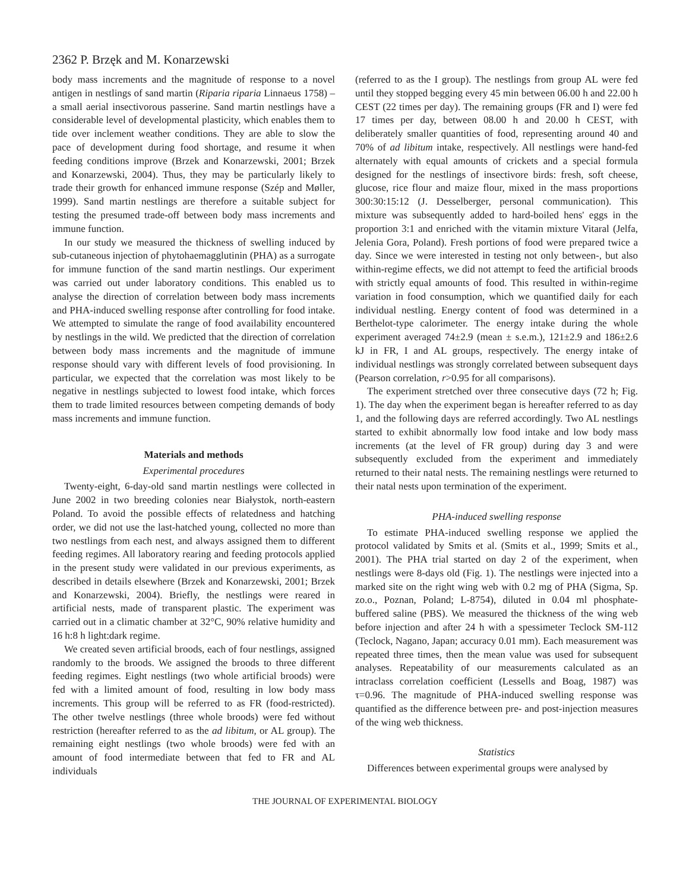2362 P. Brzęk and M. Konarzewski
body mass increments and the magnitude of response to a novel antigen in nestlings of sand martin (Riparia riparia Linnaeus 1758) – a small aerial insectivorous passerine. Sand martin nestlings have a considerable level of developmental plasticity, which enables them to tide over inclement weather conditions. They are able to slow the pace of development during food shortage, and resume it when feeding conditions improve (Brzek and Konarzewski, 2001; Brzek and Konarzewski, 2004). Thus, they may be particularly likely to trade their growth for enhanced immune response (Szép and Møller, 1999). Sand martin nestlings are therefore a suitable subject for testing the presumed trade-off between body mass increments and immune function.
In our study we measured the thickness of swelling induced by sub-cutaneous injection of phytohaemagglutinin (PHA) as a surrogate for immune function of the sand martin nestlings. Our experiment was carried out under laboratory conditions. This enabled us to analyse the direction of correlation between body mass increments and PHA-induced swelling response after controlling for food intake. We attempted to simulate the range of food availability encountered by nestlings in the wild. We predicted that the direction of correlation between body mass increments and the magnitude of immune response should vary with different levels of food provisioning. In particular, we expected that the correlation was most likely to be negative in nestlings subjected to lowest food intake, which forces them to trade limited resources between competing demands of body mass increments and immune function.
Materials and methods
Experimental procedures
Twenty-eight, 6-day-old sand martin nestlings were collected in June 2002 in two breeding colonies near Białystok, north-eastern Poland. To avoid the possible effects of relatedness and hatching order, we did not use the last-hatched young, collected no more than two nestlings from each nest, and always assigned them to different feeding regimes. All laboratory rearing and feeding protocols applied in the present study were validated in our previous experiments, as described in details elsewhere (Brzek and Konarzewski, 2001; Brzek and Konarzewski, 2004). Briefly, the nestlings were reared in artificial nests, made of transparent plastic. The experiment was carried out in a climatic chamber at 32°C, 90% relative humidity and 16 h:8 h light:dark regime.
We created seven artificial broods, each of four nestlings, assigned randomly to the broods. We assigned the broods to three different feeding regimes. Eight nestlings (two whole artificial broods) were fed with a limited amount of food, resulting in low body mass increments. This group will be referred to as FR (food-restricted). The other twelve nestlings (three whole broods) were fed without restriction (hereafter referred to as the ad libitum, or AL group). The remaining eight nestlings (two whole broods) were fed with an amount of food intermediate between that fed to FR and AL individuals
(referred to as the I group). The nestlings from group AL were fed until they stopped begging every 45 min between 06.00 h and 22.00 h CEST (22 times per day). The remaining groups (FR and I) were fed 17 times per day, between 08.00 h and 20.00 h CEST, with deliberately smaller quantities of food, representing around 40 and 70% of ad libitum intake, respectively. All nestlings were hand-fed alternately with equal amounts of crickets and a special formula designed for the nestlings of insectivore birds: fresh, soft cheese, glucose, rice flour and maize flour, mixed in the mass proportions 300:30:15:12 (J. Desselberger, personal communication). This mixture was subsequently added to hard-boiled hens' eggs in the proportion 3:1 and enriched with the vitamin mixture Vitaral (Jelfa, Jelenia Gora, Poland). Fresh portions of food were prepared twice a day. Since we were interested in testing not only between-, but also within-regime effects, we did not attempt to feed the artificial broods with strictly equal amounts of food. This resulted in within-regime variation in food consumption, which we quantified daily for each individual nestling. Energy content of food was determined in a Berthelot-type calorimeter. The energy intake during the whole experiment averaged 74±2.9 (mean ± s.e.m.), 121±2.9 and 186±2.6 kJ in FR, I and AL groups, respectively. The energy intake of individual nestlings was strongly correlated between subsequent days (Pearson correlation, r>0.95 for all comparisons).
The experiment stretched over three consecutive days (72 h; Fig. 1). The day when the experiment began is hereafter referred to as day 1, and the following days are referred accordingly. Two AL nestlings started to exhibit abnormally low food intake and low body mass increments (at the level of FR group) during day 3 and were subsequently excluded from the experiment and immediately returned to their natal nests. The remaining nestlings were returned to their natal nests upon termination of the experiment.
PHA-induced swelling response
To estimate PHA-induced swelling response we applied the protocol validated by Smits et al. (Smits et al., 1999; Smits et al., 2001). The PHA trial started on day 2 of the experiment, when nestlings were 8-days old (Fig. 1). The nestlings were injected into a marked site on the right wing web with 0.2 mg of PHA (Sigma, Sp. zo.o., Poznan, Poland; L-8754), diluted in 0.04 ml phosphate-buffered saline (PBS). We measured the thickness of the wing web before injection and after 24 h with a spessimeter Teclock SM-112 (Teclock, Nagano, Japan; accuracy 0.01 mm). Each measurement was repeated three times, then the mean value was used for subsequent analyses. Repeatability of our measurements calculated as an intraclass correlation coefficient (Lessells and Boag, 1987) was τ=0.96. The magnitude of PHA-induced swelling response was quantified as the difference between pre- and post-injection measures of the wing web thickness.
Statistics
Differences between experimental groups were analysed by
THE JOURNAL OF EXPERIMENTAL BIOLOGY